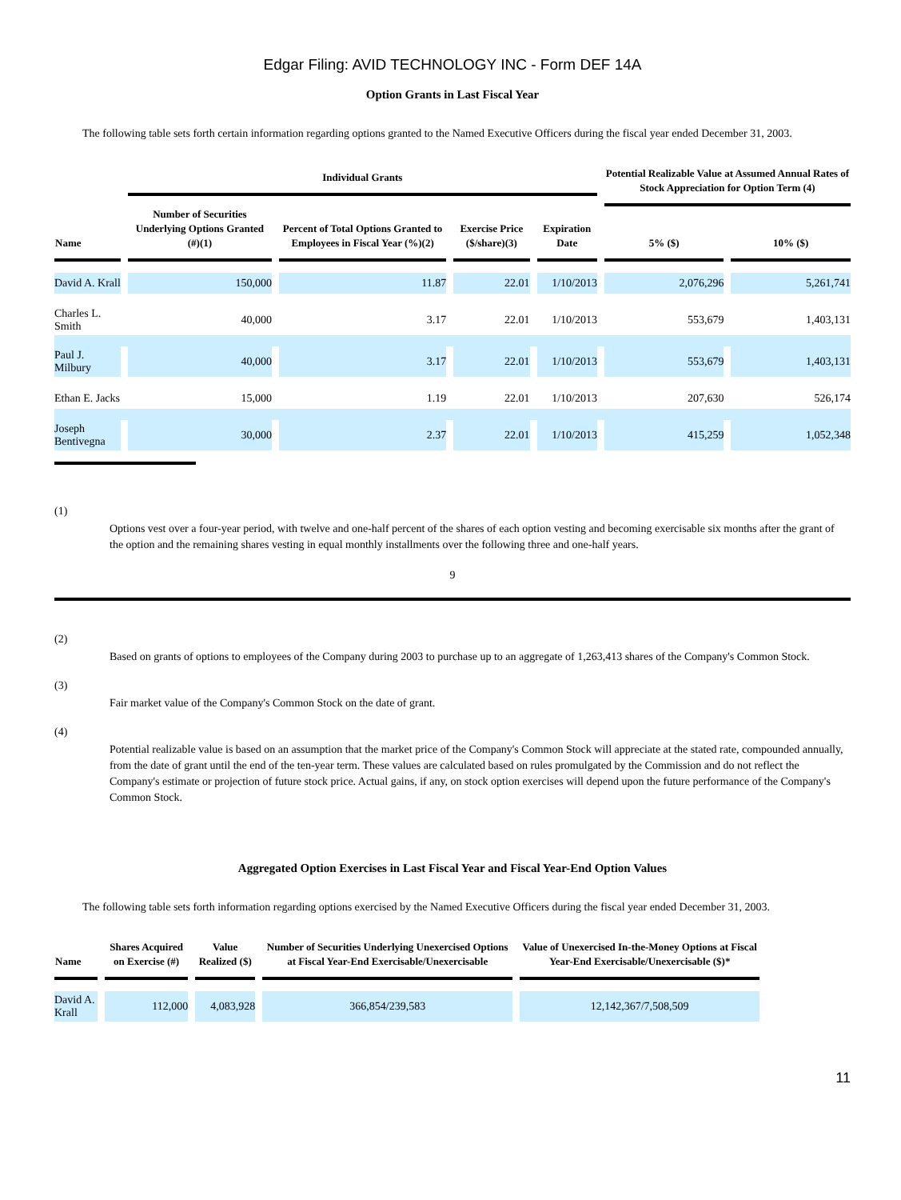Edgar Filing: AVID TECHNOLOGY INC - Form DEF 14A
Option Grants in Last Fiscal Year
The following table sets forth certain information regarding options granted to the Named Executive Officers during the fiscal year ended December 31, 2003.
| | Individual Grants | | | | Potential Realizable Value at Assumed Annual Rates of Stock Appreciation for Option Term (4) | |
| --- | --- | --- | --- | --- | --- | --- |
| Name | Number of Securities Underlying Options Granted (#)(1) | Percent of Total Options Granted to Employees in Fiscal Year (%)(2) | Exercise Price ($/share)(3) | Expiration Date | 5% ($) | 10% ($) |
| David A. Krall | 150,000 | 11.87 | 22.01 | 1/10/2013 | 2,076,296 | 5,261,741 |
| Charles L. Smith | 40,000 | 3.17 | 22.01 | 1/10/2013 | 553,679 | 1,403,131 |
| Paul J. Milbury | 40,000 | 3.17 | 22.01 | 1/10/2013 | 553,679 | 1,403,131 |
| Ethan E. Jacks | 15,000 | 1.19 | 22.01 | 1/10/2013 | 207,630 | 526,174 |
| Joseph Bentivegna | 30,000 | 2.37 | 22.01 | 1/10/2013 | 415,259 | 1,052,348 |
(1)
Options vest over a four-year period, with twelve and one-half percent of the shares of each option vesting and becoming exercisable six months after the grant of the option and the remaining shares vesting in equal monthly installments over the following three and one-half years.
9
(2)
Based on grants of options to employees of the Company during 2003 to purchase up to an aggregate of 1,263,413 shares of the Company's Common Stock.
(3)
Fair market value of the Company's Common Stock on the date of grant.
(4)
Potential realizable value is based on an assumption that the market price of the Company's Common Stock will appreciate at the stated rate, compounded annually, from the date of grant until the end of the ten-year term. These values are calculated based on rules promulgated by the Commission and do not reflect the Company's estimate or projection of future stock price. Actual gains, if any, on stock option exercises will depend upon the future performance of the Company's Common Stock.
Aggregated Option Exercises in Last Fiscal Year and Fiscal Year-End Option Values
The following table sets forth information regarding options exercised by the Named Executive Officers during the fiscal year ended December 31, 2003.
| Name | Shares Acquired on Exercise (#) | Value Realized ($) | Number of Securities Underlying Unexercised Options at Fiscal Year-End Exercisable/Unexercisable | Value of Unexercised In-the-Money Options at Fiscal Year-End Exercisable/Unexercisable ($)* |
| --- | --- | --- | --- | --- |
| David A. Krall | 112,000 | 4,083,928 | 366,854/239,583 | 12,142,367/7,508,509 |
11